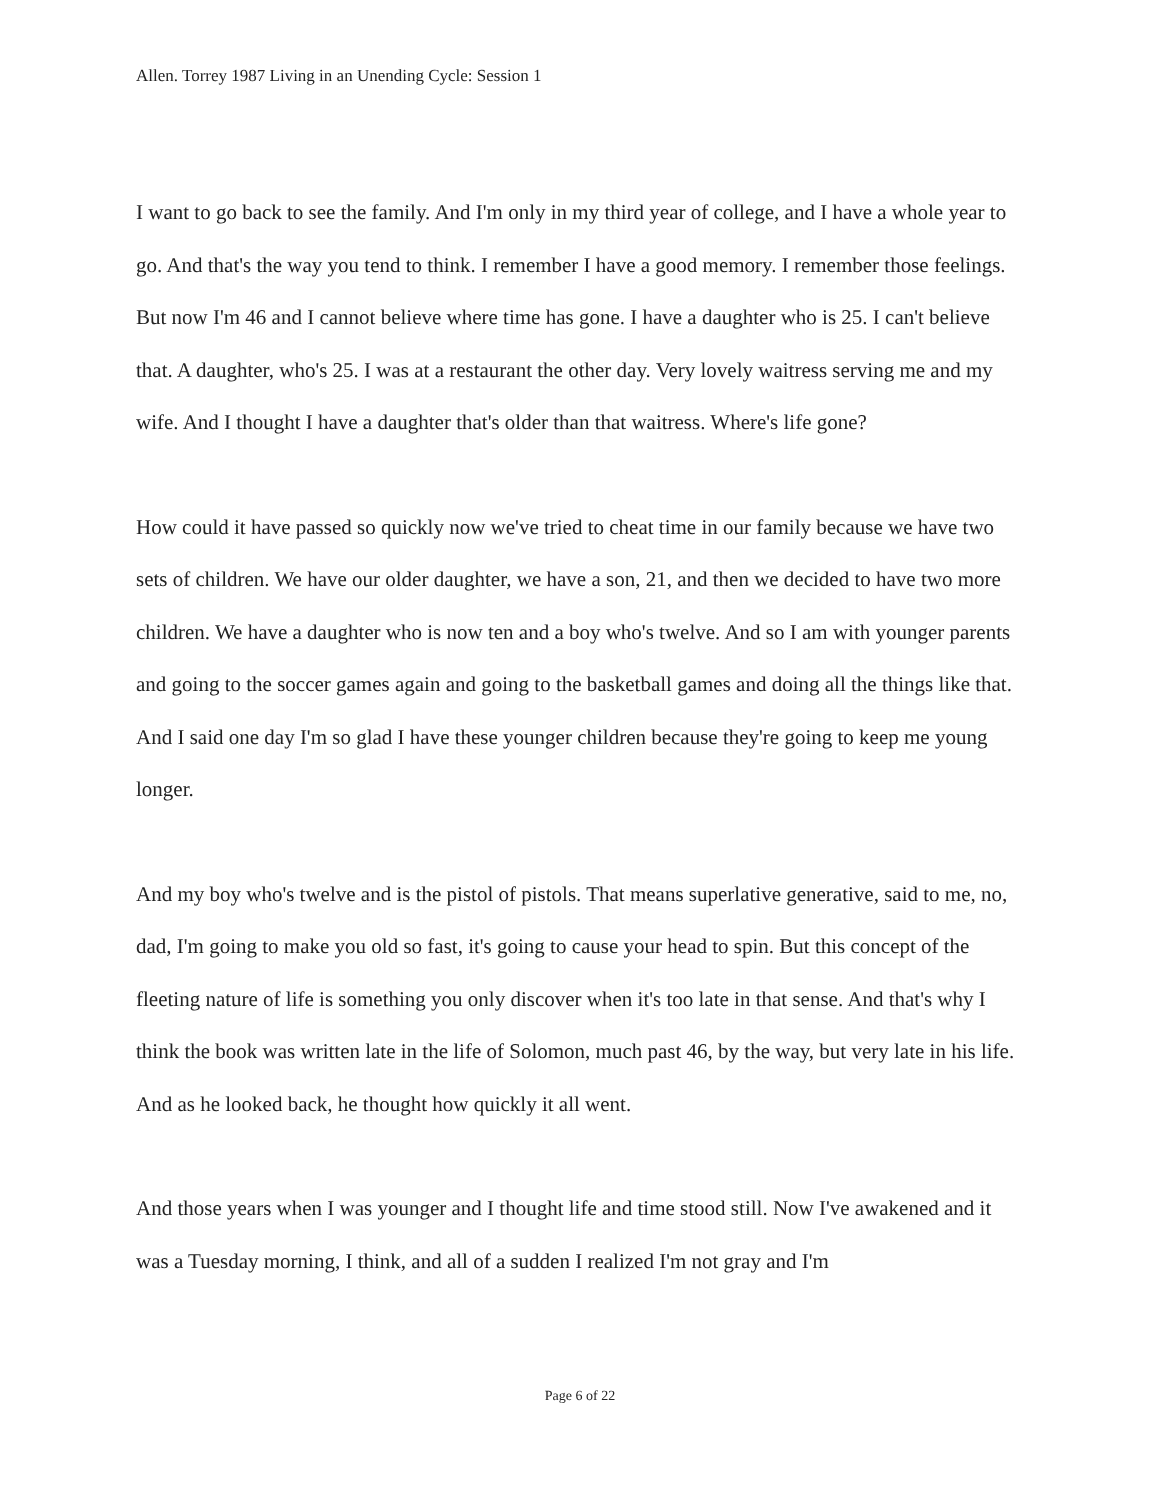Allen. Torrey 1987 Living in an Unending Cycle: Session 1
I want to go back to see the family. And I'm only in my third year of college, and I have a whole year to go. And that's the way you tend to think. I remember I have a good memory. I remember those feelings. But now I'm 46 and I cannot believe where time has gone. I have a daughter who is 25. I can't believe that. A daughter, who's 25. I was at a restaurant the other day. Very lovely waitress serving me and my wife. And I thought I have a daughter that's older than that waitress. Where's life gone?
How could it have passed so quickly now we've tried to cheat time in our family because we have two sets of children. We have our older daughter, we have a son, 21, and then we decided to have two more children. We have a daughter who is now ten and a boy who's twelve. And so I am with younger parents and going to the soccer games again and going to the basketball games and doing all the things like that. And I said one day I'm so glad I have these younger children because they're going to keep me young longer.
And my boy who's twelve and is the pistol of pistols. That means superlative generative, said to me, no, dad, I'm going to make you old so fast, it's going to cause your head to spin. But this concept of the fleeting nature of life is something you only discover when it's too late in that sense. And that's why I think the book was written late in the life of Solomon, much past 46, by the way, but very late in his life. And as he looked back, he thought how quickly it all went.
And those years when I was younger and I thought life and time stood still. Now I've awakened and it was a Tuesday morning, I think, and all of a sudden I realized I'm not gray and I'm
Page 6 of 22